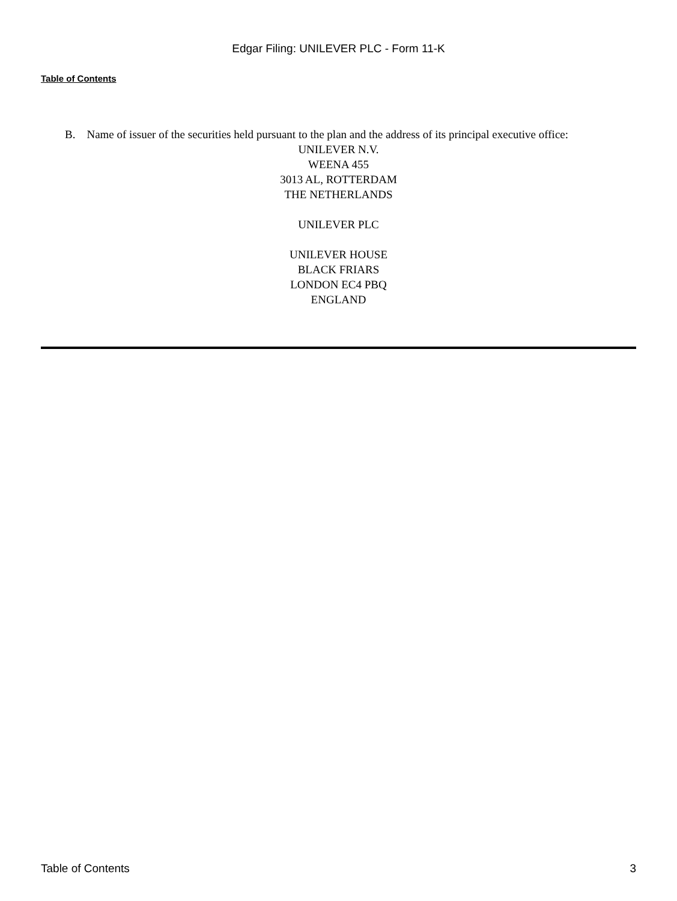Edgar Filing: UNILEVER PLC - Form 11-K
Table of Contents
B. Name of issuer of the securities held pursuant to the plan and the address of its principal executive office:
UNILEVER N.V.
WEENA 455
3013 AL, ROTTERDAM
THE NETHERLANDS
UNILEVER PLC
UNILEVER HOUSE
BLACK FRIARS
LONDON EC4 PBQ
ENGLAND
Table of Contents 3